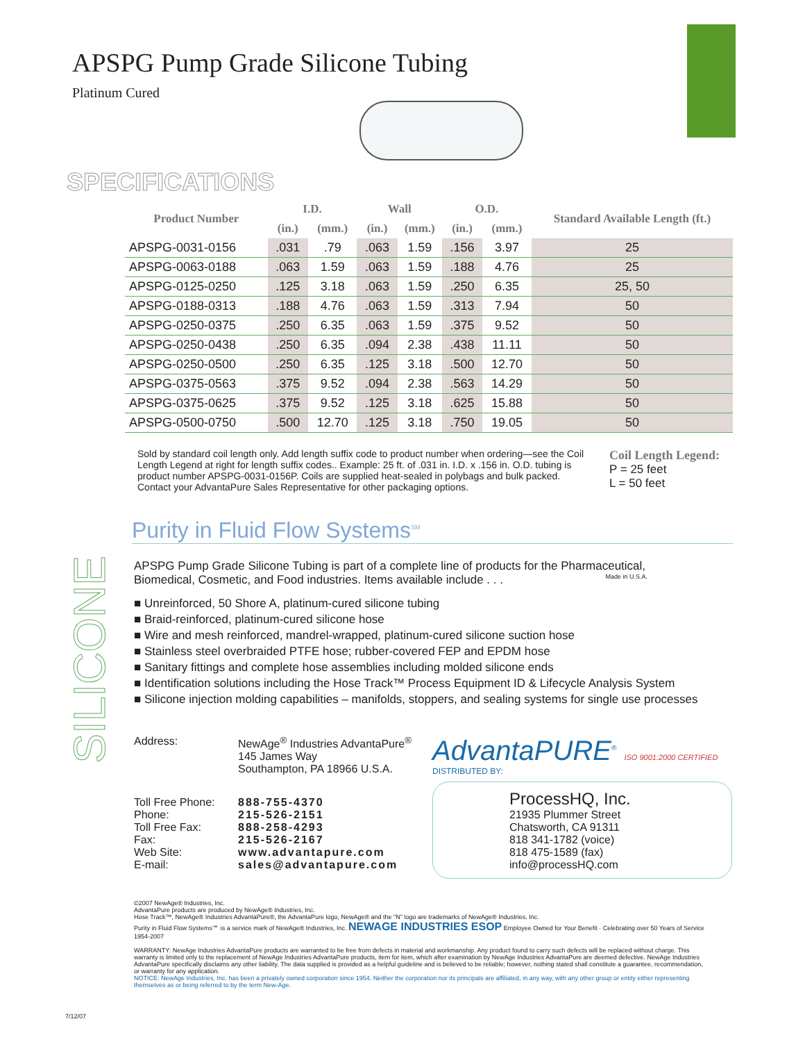APSPG Pump Grade Silicone Tubing
Platinum Cured
SPECIFICATIONS
| Product Number | I.D. | | Wall | | O.D. | | Standard Available Length (ft.) |
| --- | --- | --- | --- | --- | --- | --- | --- |
| | (in.) | (mm.) | (in.) | (mm.) | (in.) | (mm.) | |
| APSPG-0031-0156 | .031 | .79 | .063 | 1.59 | .156 | 3.97 | 25 |
| APSPG-0063-0188 | .063 | 1.59 | .063 | 1.59 | .188 | 4.76 | 25 |
| APSPG-0125-0250 | .125 | 3.18 | .063 | 1.59 | .250 | 6.35 | 25, 50 |
| APSPG-0188-0313 | .188 | 4.76 | .063 | 1.59 | .313 | 7.94 | 50 |
| APSPG-0250-0375 | .250 | 6.35 | .063 | 1.59 | .375 | 9.52 | 50 |
| APSPG-0250-0438 | .250 | 6.35 | .094 | 2.38 | .438 | 11.11 | 50 |
| APSPG-0250-0500 | .250 | 6.35 | .125 | 3.18 | .500 | 12.70 | 50 |
| APSPG-0375-0563 | .375 | 9.52 | .094 | 2.38 | .563 | 14.29 | 50 |
| APSPG-0375-0625 | .375 | 9.52 | .125 | 3.18 | .625 | 15.88 | 50 |
| APSPG-0500-0750 | .500 | 12.70 | .125 | 3.18 | .750 | 19.05 | 50 |
Sold by standard coil length only. Add length suffix code to product number when ordering—see the Coil Length Legend at right for length suffix codes.. Example: 25 ft. of .031 in. I.D. x .156 in. O.D. tubing is product number APSPG-0031-0156P. Coils are supplied heat-sealed in polybags and bulk packed. Contact your AdvantaPure Sales Representative for other packaging options.
Coil Length Legend:
P = 25 feet
L = 50 feet
SILICONE
Purity in Fluid Flow Systems<sup>SM</sup>
APSPG Pump Grade Silicone Tubing is part of a complete line of products for the Pharmaceutical, Biomedical, Cosmetic, and Food industries. Items available include . . . Made in U.S.A.
■ Unreinforced, 50 Shore A, platinum-cured silicone tubing
■ Braid-reinforced, platinum-cured silicone hose
■ Wire and mesh reinforced, mandrel-wrapped, platinum-cured silicone suction hose
■ Stainless steel overbraided PTFE hose; rubber-covered FEP and EPDM hose
■ Sanitary fittings and complete hose assemblies including molded silicone ends
■ Identification solutions including the Hose Track™ Process Equipment ID & Lifecycle Analysis System
■ Silicone injection molding capabilities – manifolds, stoppers, and sealing systems for single use processes
Address: NewAge<sup>®</sup> Industries AdvantaPure<sup>®</sup>
145 James Way
Southampton, PA 18966 U.S.A.
Toll Free Phone:
Phone:
Toll Free Fax:
Fax:
Web Site:
E-mail:
888-755-4370
215-526-2151
888-258-4293
215-526-2167
www.advantapure.com
sales@advantapure.com
AdvantaPURE<sup>®</sup> ISO 9001:2000 CERTIFIED
DISTRIBUTED BY:
ProcessHQ, Inc.
21935 Plummer Street
Chatsworth, CA 91311
818 341-1782 (voice)
818 475-1589 (fax)
info@processHQ.com
©2007 NewAge® Industries, Inc.
AdvantaPure products are produced by NewAge® Industries, Inc.
Hose Track™, NewAge® Industries AdvantaPure®, the AdvantaPure logo, NewAge® and the "N" logo are trademarks of NewAge® Industries, Inc.
Purity in Fluid Flow Systems℠ is a service mark of NewAge® Industries, Inc. NEWAGE INDUSTRIES ESOP Employee Owned for Your Benefit · Celebrating over 50 Years of Service 1954-2007
WARRANTY: NewAge Industries AdvantaPure products are warranted to be free from defects in material and workmanship. Any product found to carry such defects will be replaced without charge. This warranty is limited only to the replacement of NewAge Industries AdvantaPure products, item for item, which after examination by NewAge Industries AdvantaPure are deemed defective. NewAge Industries AdvantaPure specifically disclaims any other liability. The data supplied is provided as a helpful guideline and is believed to be reliable; however, nothing stated shall constitute a guarantee, recommendation, or warranty for any application.
NOTICE: NewAge Industries, Inc. has been a privately owned corporation since 1954. Neither the corporation nor its principals are affiliated, in any way, with any other group or entity either representing themselves as or being referred to by the term New-Age.
7/12/07